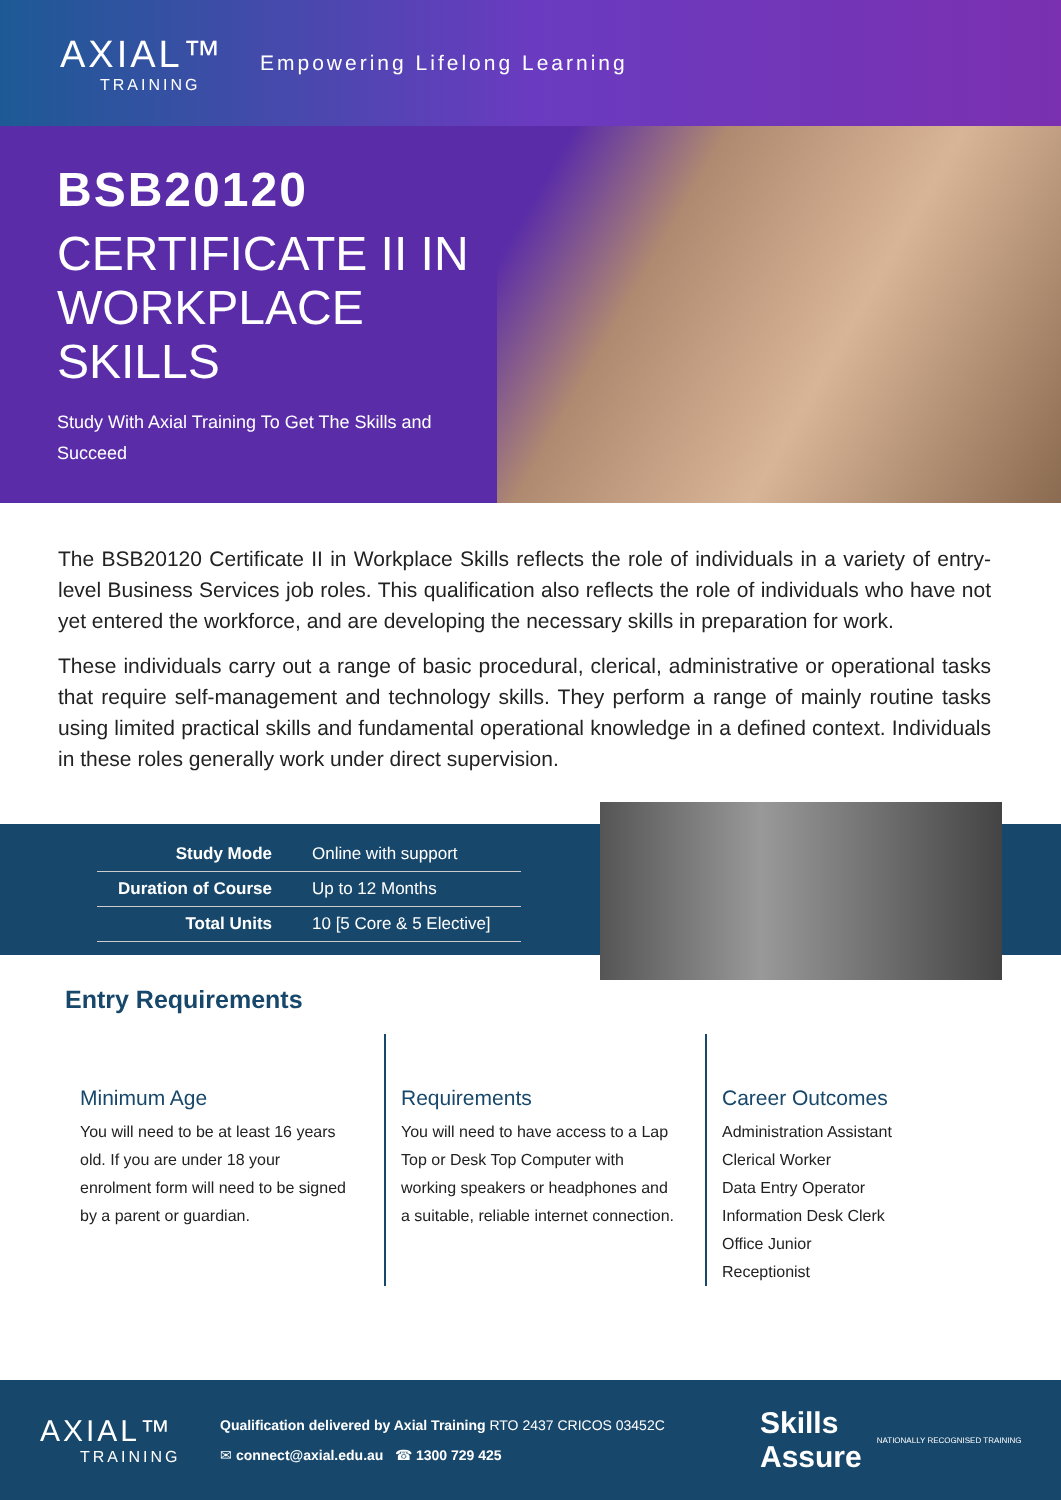AXIAL™
TRAINING
Empowering Lifelong Learning
BSB20120
CERTIFICATE II IN WORKPLACE SKILLS
Study With Axial Training To Get The Skills and Succeed
The BSB20120 Certificate II in Workplace Skills reflects the role of individuals in a variety of entry-level Business Services job roles. This qualification also reflects the role of individuals who have not yet entered the workforce, and are developing the necessary skills in preparation for work.
These individuals carry out a range of basic procedural, clerical, administrative or operational tasks that require self-management and technology skills. They perform a range of mainly routine tasks using limited practical skills and fundamental operational knowledge in a defined context. Individuals in these roles generally work under direct supervision.
| Study Mode | Online with support |
| Duration of Course | Up to 12 Months |
| Total Units | 10 [5 Core & 5 Elective] |
Entry Requirements
Minimum Age
You will need to be at least 16 years old. If you are under 18 your enrolment form will need to be signed by a parent or guardian.
Requirements
You will need to have access to a Lap Top or Desk Top Computer with working speakers or headphones and a suitable, reliable internet connection.
Career Outcomes
Administration Assistant
Clerical Worker
Data Entry Operator
Information Desk Clerk
Office Junior
Receptionist
AXIAL™
TRAINING
Qualification delivered by Axial Training RTO 2437 CRICOS 03452C
✉ connect@axial.edu.au ☎ 1300 729 425
Skills
Assure
NATIONALLY RECOGNISED TRAINING